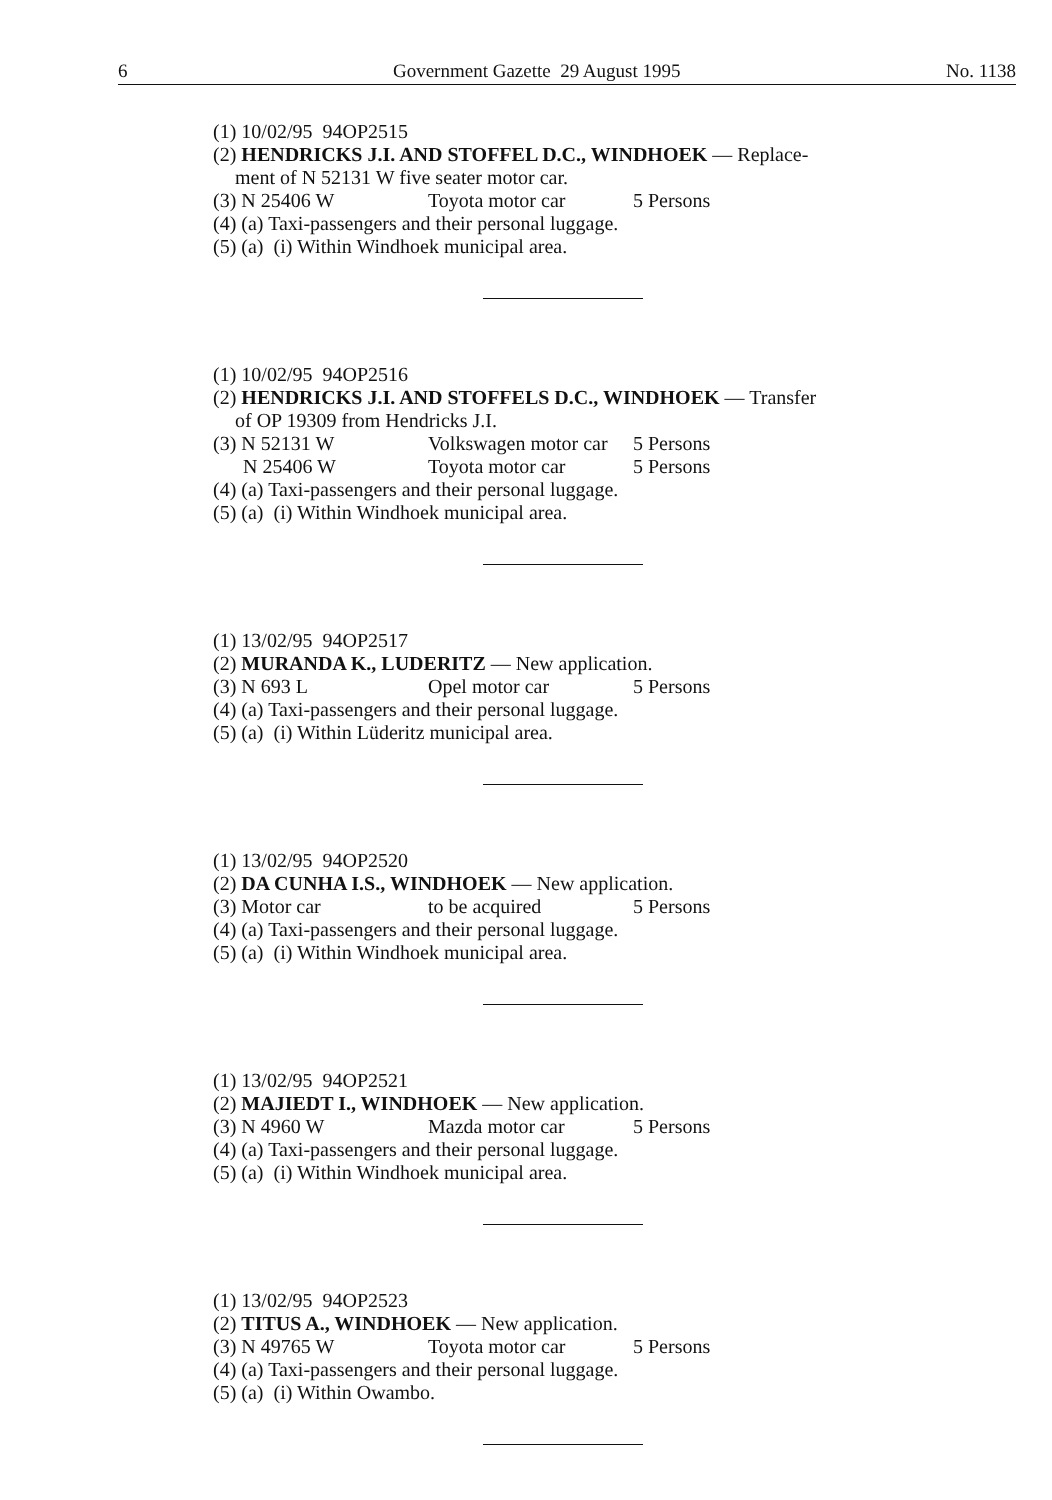6 Government Gazette 29 August 1995 No. 1138
(1) 10/02/95 94OP2515
(2) HENDRICKS J.I. AND STOFFEL D.C., WINDHOEK — Replace-
ment of N 52131 W five seater motor car.
(3) N 25406 W Toyota motor car 5 Persons
(4) (a) Taxi-passengers and their personal luggage.
(5) (a) (i) Within Windhoek municipal area.
(1) 10/02/95 94OP2516
(2) HENDRICKS J.I. AND STOFFELS D.C., WINDHOEK — Transfer
of OP 19309 from Hendricks J.I.
(3) N 52131 W Volkswagen motor car 5 Persons
N 25406 W Toyota motor car 5 Persons
(4) (a) Taxi-passengers and their personal luggage.
(5) (a) (i) Within Windhoek municipal area.
(1) 13/02/95 94OP2517
(2) MURANDA K., LUDERITZ — New application.
(3) N 693 L Opel motor car 5 Persons
(4) (a) Taxi-passengers and their personal luggage.
(5) (a) (i) Within Lüderitz municipal area.
(1) 13/02/95 94OP2520
(2) DA CUNHA I.S., WINDHOEK — New application.
(3) Motor car to be acquired 5 Persons
(4) (a) Taxi-passengers and their personal luggage.
(5) (a) (i) Within Windhoek municipal area.
(1) 13/02/95 94OP2521
(2) MAJIEDT I., WINDHOEK — New application.
(3) N 4960 W Mazda motor car 5 Persons
(4) (a) Taxi-passengers and their personal luggage.
(5) (a) (i) Within Windhoek municipal area.
(1) 13/02/95 94OP2523
(2) TITUS A., WINDHOEK — New application.
(3) N 49765 W Toyota motor car 5 Persons
(4) (a) Taxi-passengers and their personal luggage.
(5) (a) (i) Within Owambo.